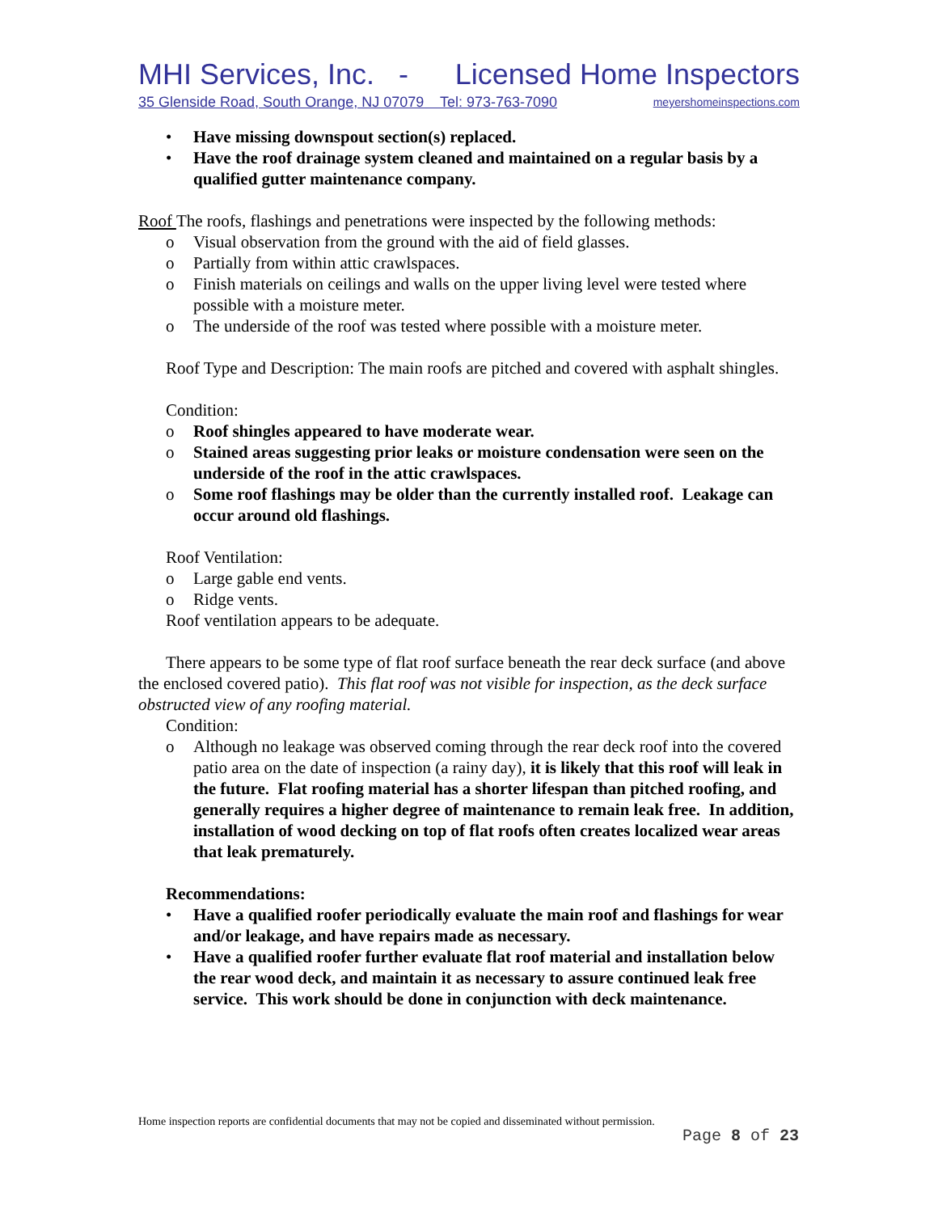MHI Services, Inc. - Licensed Home Inspectors
35 Glenside Road, South Orange, NJ 07079 Tel: 973-763-7090 meyershomeinspections.com
• Have missing downspout section(s) replaced.
• Have the roof drainage system cleaned and maintained on a regular basis by a qualified gutter maintenance company.
Roof The roofs, flashings and penetrations were inspected by the following methods:
o Visual observation from the ground with the aid of field glasses.
o Partially from within attic crawlspaces.
o Finish materials on ceilings and walls on the upper living level were tested where possible with a moisture meter.
o The underside of the roof was tested where possible with a moisture meter.
Roof Type and Description: The main roofs are pitched and covered with asphalt shingles.
Condition:
o Roof shingles appeared to have moderate wear.
o Stained areas suggesting prior leaks or moisture condensation were seen on the underside of the roof in the attic crawlspaces.
o Some roof flashings may be older than the currently installed roof. Leakage can occur around old flashings.
Roof Ventilation:
o Large gable end vents.
o Ridge vents.
Roof ventilation appears to be adequate.
There appears to be some type of flat roof surface beneath the rear deck surface (and above the enclosed covered patio). This flat roof was not visible for inspection, as the deck surface obstructed view of any roofing material.
Condition:
o Although no leakage was observed coming through the rear deck roof into the covered patio area on the date of inspection (a rainy day), it is likely that this roof will leak in the future. Flat roofing material has a shorter lifespan than pitched roofing, and generally requires a higher degree of maintenance to remain leak free. In addition, installation of wood decking on top of flat roofs often creates localized wear areas that leak prematurely.
Recommendations:
• Have a qualified roofer periodically evaluate the main roof and flashings for wear and/or leakage, and have repairs made as necessary.
• Have a qualified roofer further evaluate flat roof material and installation below the rear wood deck, and maintain it as necessary to assure continued leak free service. This work should be done in conjunction with deck maintenance.
Home inspection reports are confidential documents that may not be copied and disseminated without permission.
Page 8 of 23